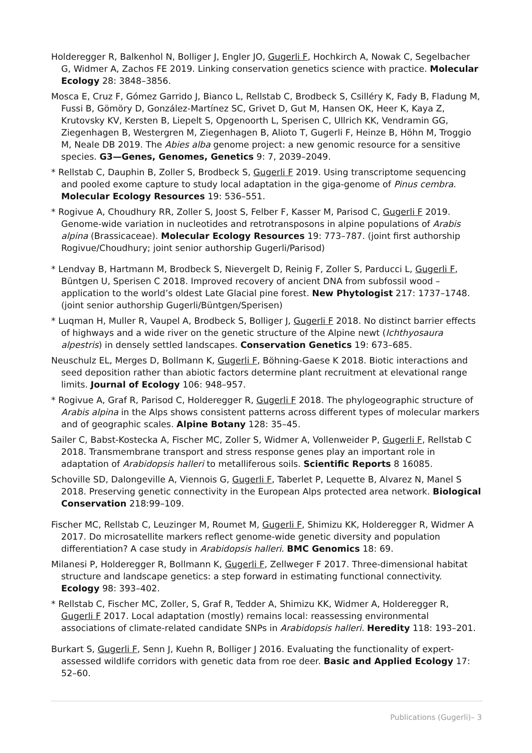Holderegger R, Balkenhol N, Bolliger J, Engler JO, Gugerli F, Hochkirch A, Nowak C, Segelbacher G, Widmer A, Zachos FE 2019. Linking conservation genetics science with practice. Molecular Ecology 28: 3848–3856.
Mosca E, Cruz F, Gómez Garrido J, Bianco L, Rellstab C, Brodbeck S, Csilléry K, Fady B, Fladung M, Fussi B, Gömöry D, González-Martínez SC, Grivet D, Gut M, Hansen OK, Heer K, Kaya Z, Krutovsky KV, Kersten B, Liepelt S, Opgenoorth L, Sperisen C, Ullrich KK, Vendramin GG, Ziegenhagen B, Westergren M, Ziegenhagen B, Alioto T, Gugerli F, Heinze B, Höhn M, Troggio M, Neale DB 2019. The Abies alba genome project: a new genomic resource for a sensitive species. G3—Genes, Genomes, Genetics 9: 7, 2039–2049.
* Rellstab C, Dauphin B, Zoller S, Brodbeck S, Gugerli F 2019. Using transcriptome sequencing and pooled exome capture to study local adaptation in the giga-genome of Pinus cembra. Molecular Ecology Resources 19: 536–551.
* Rogivue A, Choudhury RR, Zoller S, Joost S, Felber F, Kasser M, Parisod C, Gugerli F 2019. Genome-wide variation in nucleotides and retrotransposons in alpine populations of Arabis alpina (Brassicaceae). Molecular Ecology Resources 19: 773–787. (joint first authorship Rogivue/Choudhury; joint senior authorship Gugerli/Parisod)
* Lendvay B, Hartmann M, Brodbeck S, Nievergelt D, Reinig F, Zoller S, Parducci L, Gugerli F, Büntgen U, Sperisen C 2018. Improved recovery of ancient DNA from subfossil wood – application to the world’s oldest Late Glacial pine forest. New Phytologist 217: 1737–1748. (joint senior authorship Gugerli/Büntgen/Sperisen)
* Luqman H, Muller R, Vaupel A, Brodbeck S, Bolliger J, Gugerli F 2018. No distinct barrier effects of highways and a wide river on the genetic structure of the Alpine newt (Ichthyosaura alpestris) in densely settled landscapes. Conservation Genetics 19: 673–685.
Neuschulz EL, Merges D, Bollmann K, Gugerli F, Böhning-Gaese K 2018. Biotic interactions and seed deposition rather than abiotic factors determine plant recruitment at elevational range limits. Journal of Ecology 106: 948–957.
* Rogivue A, Graf R, Parisod C, Holderegger R, Gugerli F 2018. The phylogeographic structure of Arabis alpina in the Alps shows consistent patterns across different types of molecular markers and of geographic scales. Alpine Botany 128: 35–45.
Sailer C, Babst-Kostecka A, Fischer MC, Zoller S, Widmer A, Vollenweider P, Gugerli F, Rellstab C 2018. Transmembrane transport and stress response genes play an important role in adaptation of Arabidopsis halleri to metalliferous soils. Scientific Reports 8 16085.
Schoville SD, Dalongeville A, Viennois G, Gugerli F, Taberlet P, Lequette B, Alvarez N, Manel S 2018. Preserving genetic connectivity in the European Alps protected area network. Biological Conservation 218:99–109.
Fischer MC, Rellstab C, Leuzinger M, Roumet M, Gugerli F, Shimizu KK, Holderegger R, Widmer A 2017. Do microsatellite markers reflect genome-wide genetic diversity and population differentiation? A case study in Arabidopsis halleri. BMC Genomics 18: 69.
Milanesi P, Holderegger R, Bollmann K, Gugerli F, Zellweger F 2017. Three-dimensional habitat structure and landscape genetics: a step forward in estimating functional connectivity. Ecology 98: 393–402.
* Rellstab C, Fischer MC, Zoller, S, Graf R, Tedder A, Shimizu KK, Widmer A, Holderegger R, Gugerli F 2017. Local adaptation (mostly) remains local: reassessing environmental associations of climate-related candidate SNPs in Arabidopsis halleri. Heredity 118: 193–201.
Burkart S, Gugerli F, Senn J, Kuehn R, Bolliger J 2016. Evaluating the functionality of expert-assessed wildlife corridors with genetic data from roe deer. Basic and Applied Ecology 17: 52–60.
Publications (Gugerli)– 3